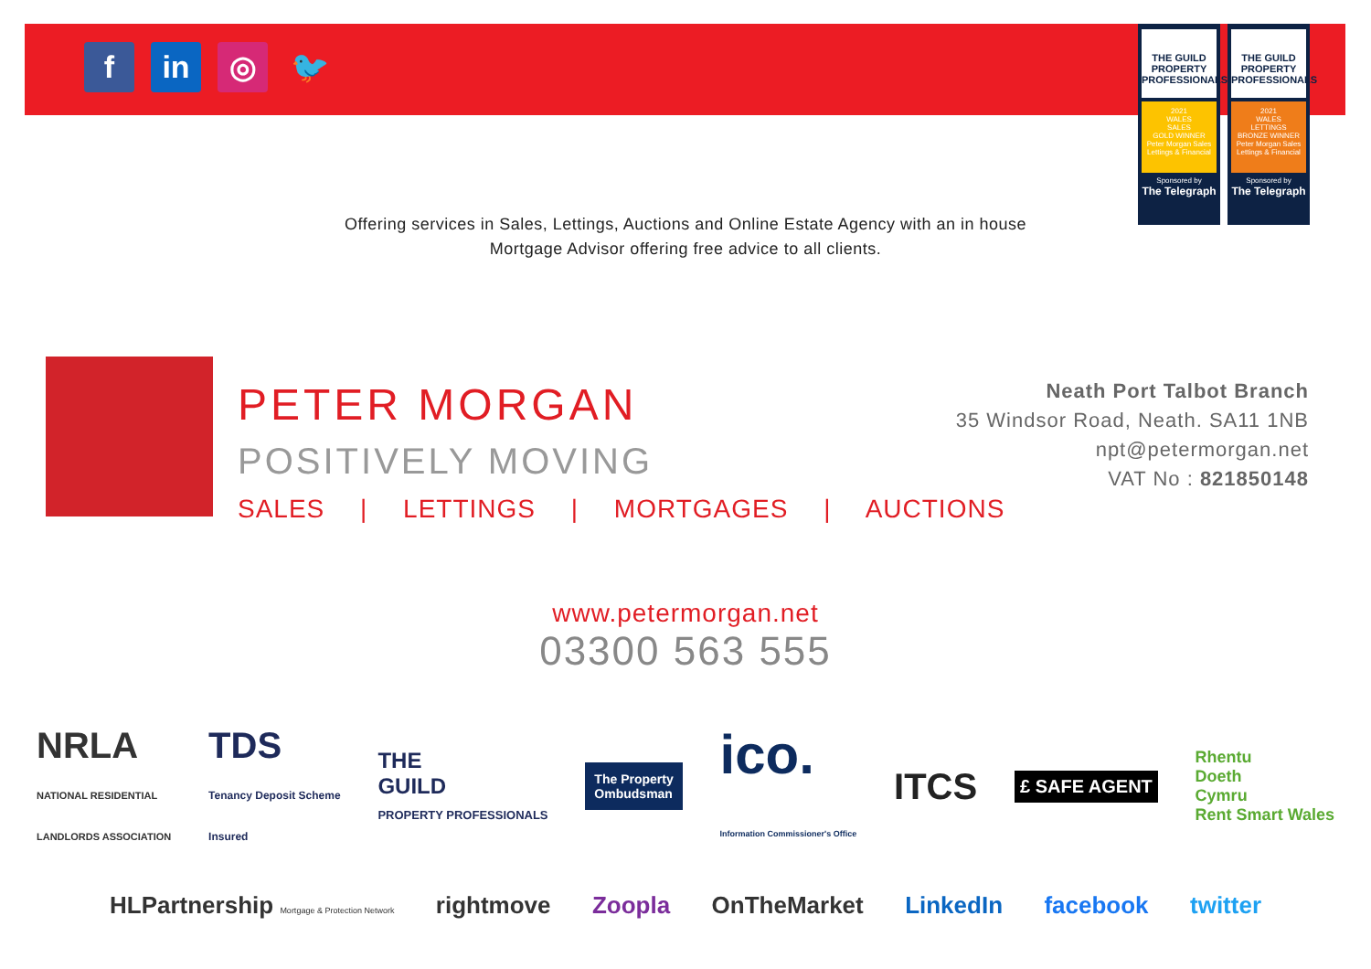f in ◎ 🐦
THE GUILD PROPERTY PROFESSIONALS
2021
WALES
SALES
GOLD WINNER
Peter Morgan Sales Lettings & Financial
Sponsored by
The Telegraph
THE GUILD PROPERTY PROFESSIONALS
2021
WALES
LETTINGS
BRONZE WINNER
Peter Morgan Sales Lettings & Financial
Sponsored by
The Telegraph
Offering services in Sales, Lettings, Auctions and Online Estate Agency with an in house Mortgage Advisor offering free advice to all clients.
PETER MORGAN
POSITIVELY MOVING
SALES | LETTINGS | MORTGAGES | AUCTIONS
Neath Port Talbot Branch
35 Windsor Road, Neath. SA11 1NB
npt@petermorgan.net
VAT No : 821850148
www.petermorgan.net
03300 563 555
NRLA
NATIONAL RESIDENTIAL
LANDLORDS ASSOCIATION
TDS
Tenancy Deposit Scheme
Insured
THE
GUILD
PROPERTY PROFESSIONALS
The Property
Ombudsman
ico.
Information Commissioner's Office
ITCS
£ SAFE AGENT
Rhentu
Doeth
Cymru
Rent Smart Wales
HLPartnership Mortgage & Protection Network rightmove Zoopla OnTheMarket LinkedIn facebook twitter